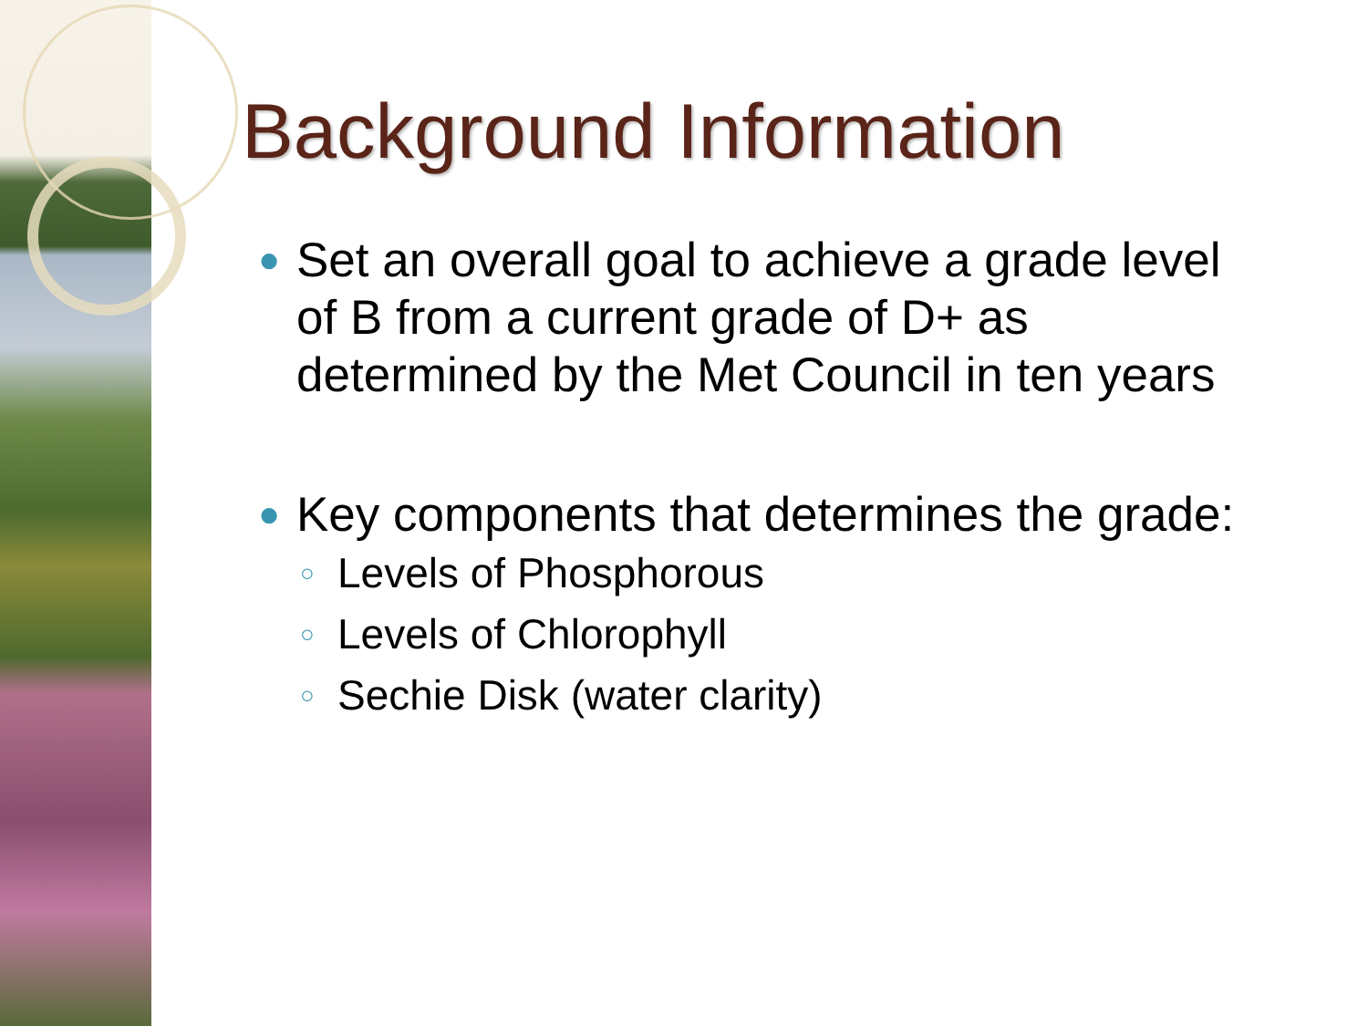Background Information
● Set an overall goal to achieve a grade level of B from a current grade of D+ as determined by the Met Council in ten years
● Key components that determines the grade:
○ Levels of Phosphorous
○ Levels of Chlorophyll
○ Sechie Disk (water clarity)